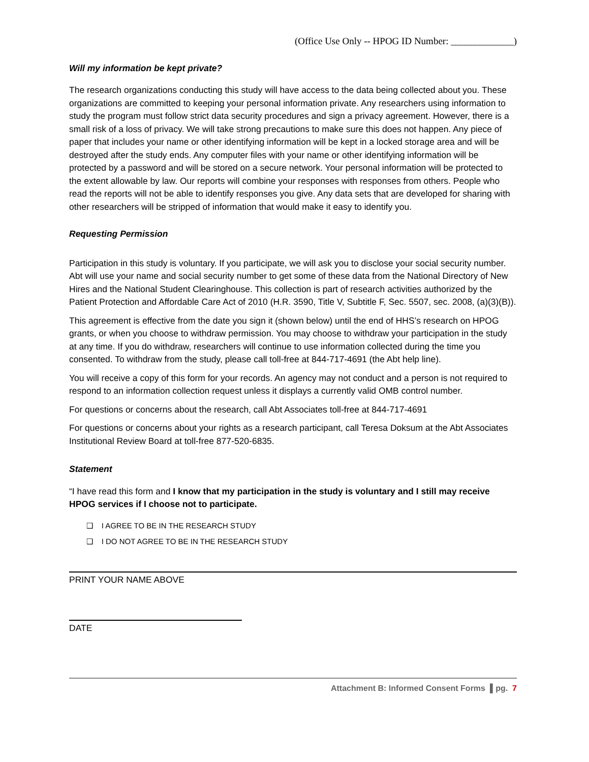(Office Use Only -- HPOG ID Number: _____________)
Will my information be kept private?
The research organizations conducting this study will have access to the data being collected about you. These organizations are committed to keeping your personal information private. Any researchers using information to study the program must follow strict data security procedures and sign a privacy agreement. However, there is a small risk of a loss of privacy. We will take strong precautions to make sure this does not happen. Any piece of paper that includes your name or other identifying information will be kept in a locked storage area and will be destroyed after the study ends. Any computer files with your name or other identifying information will be protected by a password and will be stored on a secure network. Your personal information will be protected to the extent allowable by law. Our reports will combine your responses with responses from others. People who read the reports will not be able to identify responses you give. Any data sets that are developed for sharing with other researchers will be stripped of information that would make it easy to identify you.
Requesting Permission
Participation in this study is voluntary. If you participate, we will ask you to disclose your social security number. Abt will use your name and social security number to get some of these data from the National Directory of New Hires and the National Student Clearinghouse. This collection is part of research activities authorized by the Patient Protection and Affordable Care Act of 2010 (H.R. 3590, Title V, Subtitle F, Sec. 5507, sec. 2008, (a)(3)(B)).
This agreement is effective from the date you sign it (shown below) until the end of HHS’s research on HPOG grants, or when you choose to withdraw permission. You may choose to withdraw your participation in the study at any time. If you do withdraw, researchers will continue to use information collected during the time you consented. To withdraw from the study, please call toll-free at 844-717-4691 (the Abt help line).
You will receive a copy of this form for your records. An agency may not conduct and a person is not required to respond to an information collection request unless it displays a currently valid OMB control number.
For questions or concerns about the research, call Abt Associates toll-free at 844-717-4691
For questions or concerns about your rights as a research participant, call Teresa Doksum at the Abt Associates Institutional Review Board at toll-free 877-520-6835.
Statement
“I have read this form and I know that my participation in the study is voluntary and I still may receive HPOG services if I choose not to participate.
❑ I AGREE TO BE IN THE RESEARCH STUDY
❑ I DO NOT AGREE TO BE IN THE RESEARCH STUDY
PRINT YOUR NAME ABOVE
DATE
Attachment B: Informed Consent Forms ▌pg. 7